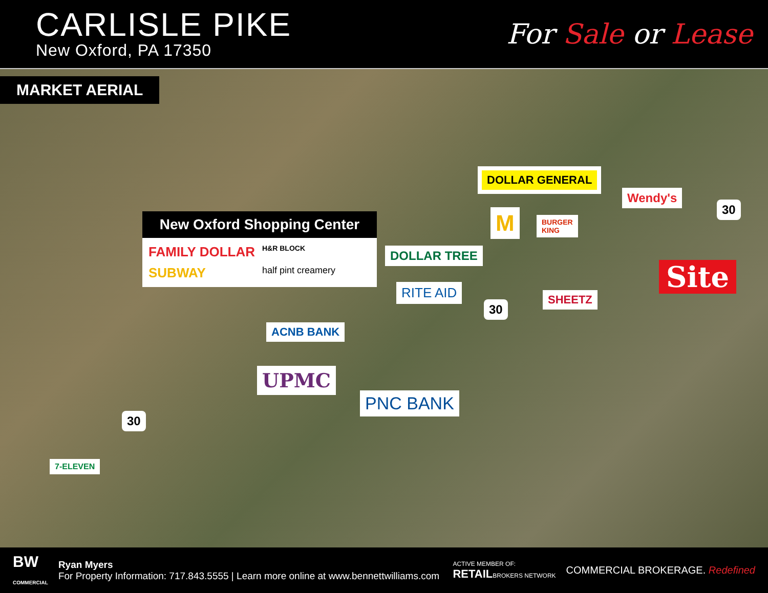CARLISLE PIKE
New Oxford, PA 17350
For Sale or Lease
MARKET AERIAL
New Oxford Shopping Center
FAMILY DOLLAR H&R BLOCK SUBWAY half pint creamery
DOLLAR GENERAL
M
BURGER
KING
Wendy's
DOLLAR TREE
SHEETZ
Site
RITE AID
ACNB BANK
UPMC
PNC BANK
7-ELEVEN
30
30
30
BW
COMMERCIAL
Ryan Myers
For Property Information: 717.843.5555 | Learn more online at www.bennettwilliams.com
ACTIVE MEMBER OF:
RETAILBROKERS NETWORK
COMMERCIAL BROKERAGE. Redefined